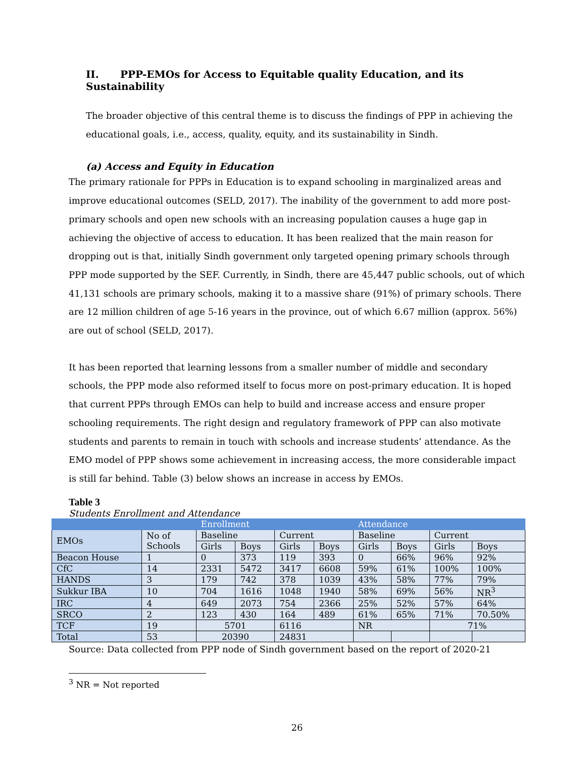II. PPP-EMOs for Access to Equitable quality Education, and its Sustainability
The broader objective of this central theme is to discuss the findings of PPP in achieving the educational goals, i.e., access, quality, equity, and its sustainability in Sindh.
(a) Access and Equity in Education
The primary rationale for PPPs in Education is to expand schooling in marginalized areas and improve educational outcomes (SELD, 2017). The inability of the government to add more post-primary schools and open new schools with an increasing population causes a huge gap in achieving the objective of access to education. It has been realized that the main reason for dropping out is that, initially Sindh government only targeted opening primary schools through PPP mode supported by the SEF. Currently, in Sindh, there are 45,447 public schools, out of which 41,131 schools are primary schools, making it to a massive share (91%) of primary schools. There are 12 million children of age 5-16 years in the province, out of which 6.67 million (approx. 56%) are out of school (SELD, 2017).
It has been reported that learning lessons from a smaller number of middle and secondary schools, the PPP mode also reformed itself to focus more on post-primary education. It is hoped that current PPPs through EMOs can help to build and increase access and ensure proper schooling requirements. The right design and regulatory framework of PPP can also motivate students and parents to remain in touch with schools and increase students’ attendance. As the EMO model of PPP shows some achievement in increasing access, the more considerable impact is still far behind. Table (3) below shows an increase in access by EMOs.
Table 3
Students Enrollment and Attendance
| | | Enrollment | | | | Attendance | | | |
| EMOs | No of Schools | Baseline | | Current | | Baseline | | Current | |
| | | Girls | Boys | Girls | Boys | Girls | Boys | Girls | Boys |
| Beacon House | 1 | 0 | 373 | 119 | 393 | 0 | 66% | 96% | 92% |
| CfC | 14 | 2331 | 5472 | 3417 | 6608 | 59% | 61% | 100% | 100% |
| HANDS | 3 | 179 | 742 | 378 | 1039 | 43% | 58% | 77% | 79% |
| Sukkur IBA | 10 | 704 | 1616 | 1048 | 1940 | 58% | 69% | 56% | NR<sup>3</sup> |
| IRC | 4 | 649 | 2073 | 754 | 2366 | 25% | 52% | 57% | 64% |
| SRCO | 2 | 123 | 430 | 164 | 489 | 61% | 65% | 71% | 70.50% |
| TCF | 19 | 5701 | | 6116 | | NR | | 71% | |
| Total | 53 | 20390 | | 24831 | | | | | |
Source: Data collected from PPP node of Sindh government based on the report of 2020-21
<sup>3</sup> NR = Not reported
26